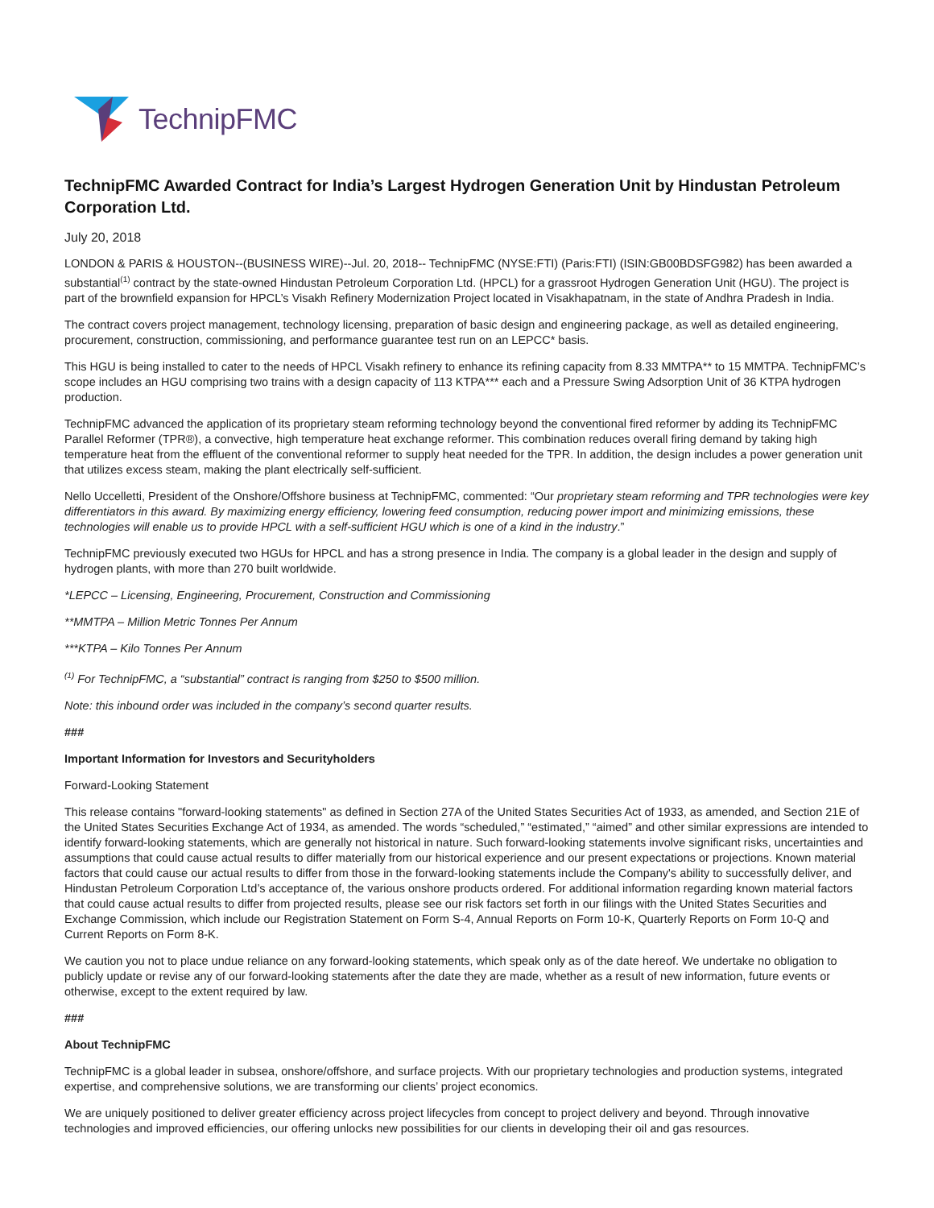TechnipFMC
TechnipFMC Awarded Contract for India’s Largest Hydrogen Generation Unit by Hindustan Petroleum Corporation Ltd.
July 20, 2018
LONDON & PARIS & HOUSTON--(BUSINESS WIRE)--Jul. 20, 2018-- TechnipFMC (NYSE:FTI) (Paris:FTI) (ISIN:GB00BDSFG982) has been awarded a substantial<sup>(1)</sup> contract by the state-owned Hindustan Petroleum Corporation Ltd. (HPCL) for a grassroot Hydrogen Generation Unit (HGU). The project is part of the brownfield expansion for HPCL’s Visakh Refinery Modernization Project located in Visakhapatnam, in the state of Andhra Pradesh in India.
The contract covers project management, technology licensing, preparation of basic design and engineering package, as well as detailed engineering, procurement, construction, commissioning, and performance guarantee test run on an LEPCC* basis.
This HGU is being installed to cater to the needs of HPCL Visakh refinery to enhance its refining capacity from 8.33 MMTPA** to 15 MMTPA. TechnipFMC’s scope includes an HGU comprising two trains with a design capacity of 113 KTPA*** each and a Pressure Swing Adsorption Unit of 36 KTPA hydrogen production.
TechnipFMC advanced the application of its proprietary steam reforming technology beyond the conventional fired reformer by adding its TechnipFMC Parallel Reformer (TPR®), a convective, high temperature heat exchange reformer. This combination reduces overall firing demand by taking high temperature heat from the effluent of the conventional reformer to supply heat needed for the TPR. In addition, the design includes a power generation unit that utilizes excess steam, making the plant electrically self-sufficient.
Nello Uccelletti, President of the Onshore/Offshore business at TechnipFMC, commented: “Our proprietary steam reforming and TPR technologies were key differentiators in this award. By maximizing energy efficiency, lowering feed consumption, reducing power import and minimizing emissions, these technologies will enable us to provide HPCL with a self-sufficient HGU which is one of a kind in the industry.”
TechnipFMC previously executed two HGUs for HPCL and has a strong presence in India. The company is a global leader in the design and supply of hydrogen plants, with more than 270 built worldwide.
*LEPCC – Licensing, Engineering, Procurement, Construction and Commissioning
**MMTPA – Million Metric Tonnes Per Annum
***KTPA – Kilo Tonnes Per Annum
<sup>(1)</sup> For TechnipFMC, a “substantial” contract is ranging from $250 to $500 million.
Note: this inbound order was included in the company’s second quarter results.
###
Important Information for Investors and Securityholders
Forward-Looking Statement
This release contains "forward-looking statements" as defined in Section 27A of the United States Securities Act of 1933, as amended, and Section 21E of the United States Securities Exchange Act of 1934, as amended. The words “scheduled,” “estimated,” “aimed” and other similar expressions are intended to identify forward-looking statements, which are generally not historical in nature. Such forward-looking statements involve significant risks, uncertainties and assumptions that could cause actual results to differ materially from our historical experience and our present expectations or projections. Known material factors that could cause our actual results to differ from those in the forward-looking statements include the Company's ability to successfully deliver, and Hindustan Petroleum Corporation Ltd’s acceptance of, the various onshore products ordered. For additional information regarding known material factors that could cause actual results to differ from projected results, please see our risk factors set forth in our filings with the United States Securities and Exchange Commission, which include our Registration Statement on Form S-4, Annual Reports on Form 10-K, Quarterly Reports on Form 10-Q and Current Reports on Form 8-K.
We caution you not to place undue reliance on any forward-looking statements, which speak only as of the date hereof. We undertake no obligation to publicly update or revise any of our forward-looking statements after the date they are made, whether as a result of new information, future events or otherwise, except to the extent required by law.
###
About TechnipFMC
TechnipFMC is a global leader in subsea, onshore/offshore, and surface projects. With our proprietary technologies and production systems, integrated expertise, and comprehensive solutions, we are transforming our clients’ project economics.
We are uniquely positioned to deliver greater efficiency across project lifecycles from concept to project delivery and beyond. Through innovative technologies and improved efficiencies, our offering unlocks new possibilities for our clients in developing their oil and gas resources.